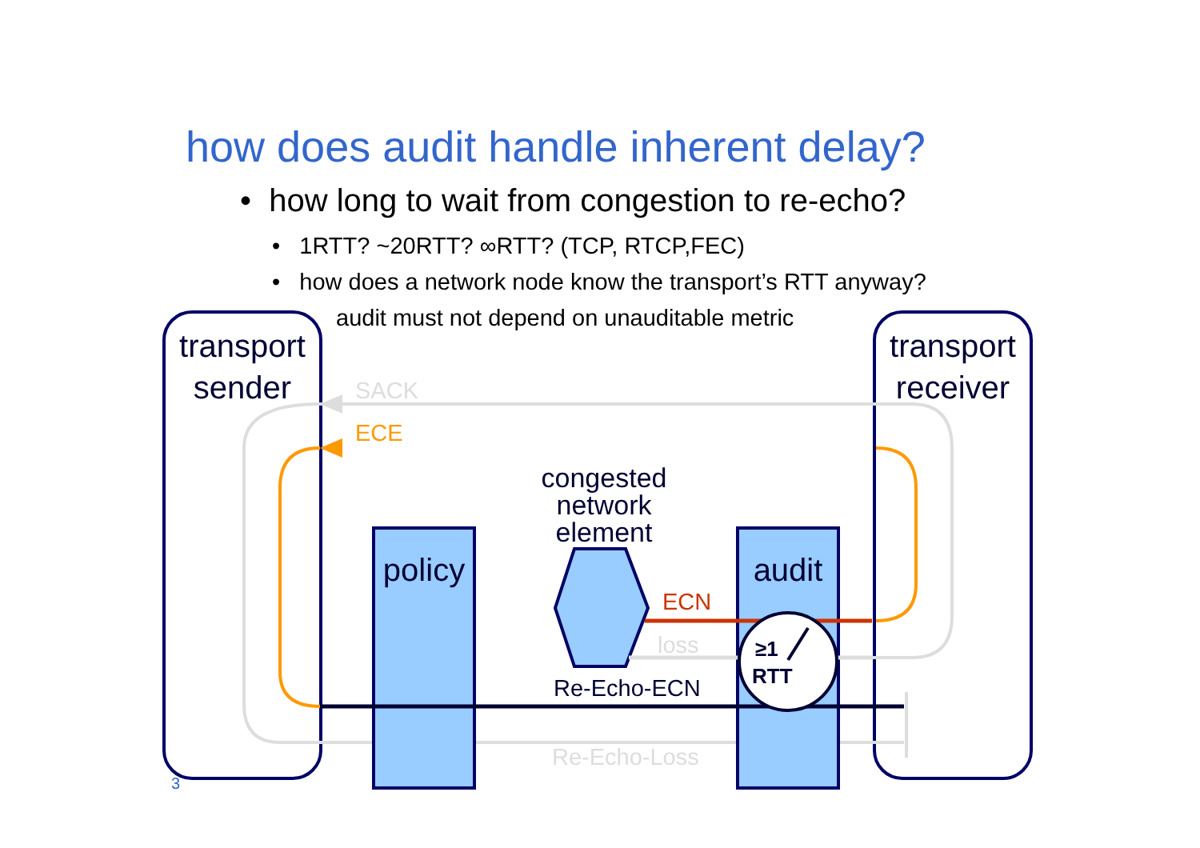how does audit handle inherent delay?
• how long to wait from congestion to re-echo?
• 1RTT? ~20RTT? ∞RTT? (TCP, RTCP,FEC)
• how does a network node know the transport’s RTT anyway?
audit must not depend on unauditable metric
transport sender
transport receiver
SACK
ECE
congested network element
policy
audit
ECN
loss ≥1
RTT
Re-Echo-ECN
Re-Echo-Loss
3